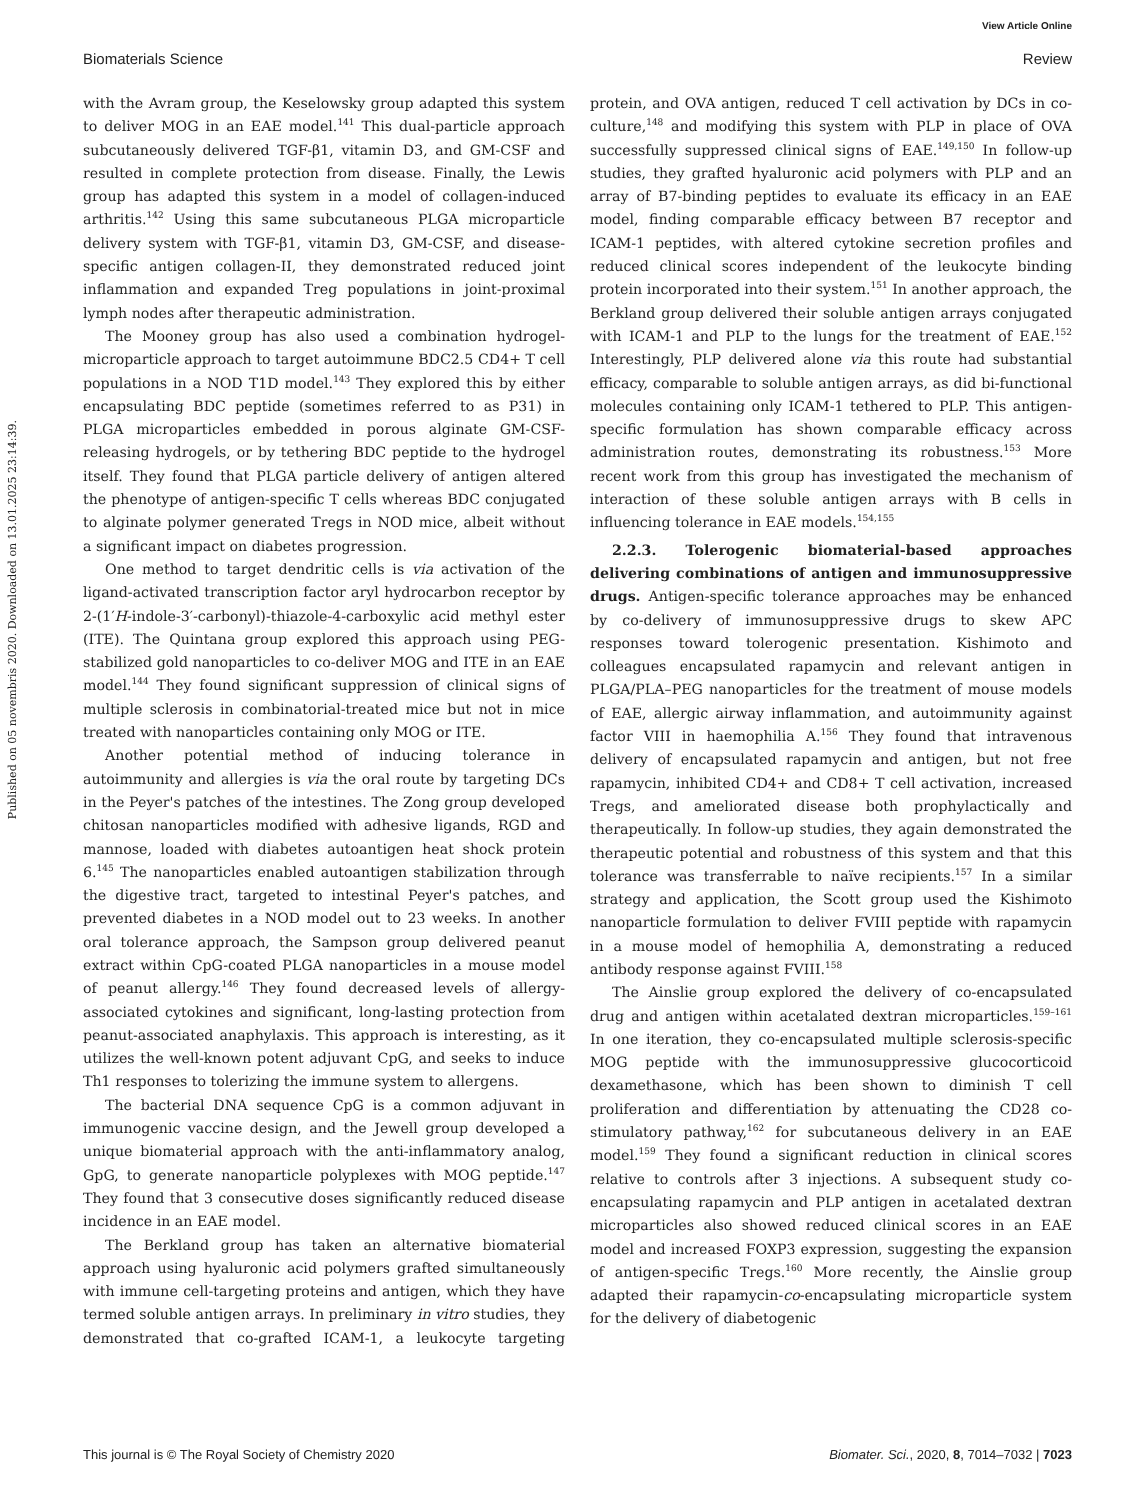Published on 05 novembris 2020. Downloaded on 13.01.2025 23:14:39.
View Article Online
Biomaterials Science Review
with the Avram group, the Keselowsky group adapted this system to deliver MOG in an EAE model.<sup>141</sup> This dual-particle approach subcutaneously delivered TGF-β1, vitamin D3, and GM-CSF and resulted in complete protection from disease. Finally, the Lewis group has adapted this system in a model of collagen-induced arthritis.<sup>142</sup> Using this same subcutaneous PLGA microparticle delivery system with TGF-β1, vitamin D3, GM-CSF, and disease-specific antigen collagen-II, they demonstrated reduced joint inflammation and expanded Treg populations in joint-proximal lymph nodes after therapeutic administration.
The Mooney group has also used a combination hydrogel-microparticle approach to target autoimmune BDC2.5 CD4+ T cell populations in a NOD T1D model.<sup>143</sup> They explored this by either encapsulating BDC peptide (sometimes referred to as P31) in PLGA microparticles embedded in porous alginate GM-CSF-releasing hydrogels, or by tethering BDC peptide to the hydrogel itself. They found that PLGA particle delivery of antigen altered the phenotype of antigen-specific T cells whereas BDC conjugated to alginate polymer generated Tregs in NOD mice, albeit without a significant impact on diabetes progression.
One method to target dendritic cells is via activation of the ligand-activated transcription factor aryl hydrocarbon receptor by 2-(1′H-indole-3′-carbonyl)-thiazole-4-carboxylic acid methyl ester (ITE). The Quintana group explored this approach using PEG-stabilized gold nanoparticles to co-deliver MOG and ITE in an EAE model.<sup>144</sup> They found significant suppression of clinical signs of multiple sclerosis in combinatorial-treated mice but not in mice treated with nanoparticles containing only MOG or ITE.
Another potential method of inducing tolerance in autoimmunity and allergies is via the oral route by targeting DCs in the Peyer's patches of the intestines. The Zong group developed chitosan nanoparticles modified with adhesive ligands, RGD and mannose, loaded with diabetes autoantigen heat shock protein 6.<sup>145</sup> The nanoparticles enabled autoantigen stabilization through the digestive tract, targeted to intestinal Peyer's patches, and prevented diabetes in a NOD model out to 23 weeks. In another oral tolerance approach, the Sampson group delivered peanut extract within CpG-coated PLGA nanoparticles in a mouse model of peanut allergy.<sup>146</sup> They found decreased levels of allergy-associated cytokines and significant, long-lasting protection from peanut-associated anaphylaxis. This approach is interesting, as it utilizes the well-known potent adjuvant CpG, and seeks to induce Th1 responses to tolerizing the immune system to allergens.
The bacterial DNA sequence CpG is a common adjuvant in immunogenic vaccine design, and the Jewell group developed a unique biomaterial approach with the anti-inflammatory analog, GpG, to generate nanoparticle polyplexes with MOG peptide.<sup>147</sup> They found that 3 consecutive doses significantly reduced disease incidence in an EAE model.
The Berkland group has taken an alternative biomaterial approach using hyaluronic acid polymers grafted simultaneously with immune cell-targeting proteins and antigen, which they have termed soluble antigen arrays. In preliminary in vitro studies, they demonstrated that co-grafted ICAM-1, a leukocyte targeting protein, and OVA antigen, reduced T cell activation by DCs in co-culture,<sup>148</sup> and modifying this system with PLP in place of OVA successfully suppressed clinical signs of EAE.<sup>149,150</sup> In follow-up studies, they grafted hyaluronic acid polymers with PLP and an array of B7-binding peptides to evaluate its efficacy in an EAE model, finding comparable efficacy between B7 receptor and ICAM-1 peptides, with altered cytokine secretion profiles and reduced clinical scores independent of the leukocyte binding protein incorporated into their system.<sup>151</sup> In another approach, the Berkland group delivered their soluble antigen arrays conjugated with ICAM-1 and PLP to the lungs for the treatment of EAE.<sup>152</sup> Interestingly, PLP delivered alone via this route had substantial efficacy, comparable to soluble antigen arrays, as did bi-functional molecules containing only ICAM-1 tethered to PLP. This antigen-specific formulation has shown comparable efficacy across administration routes, demonstrating its robustness.<sup>153</sup> More recent work from this group has investigated the mechanism of interaction of these soluble antigen arrays with B cells in influencing tolerance in EAE models.<sup>154,155</sup>
2.2.3. Tolerogenic biomaterial-based approaches delivering combinations of antigen and immunosuppressive drugs. Antigen-specific tolerance approaches may be enhanced by co-delivery of immunosuppressive drugs to skew APC responses toward tolerogenic presentation. Kishimoto and colleagues encapsulated rapamycin and relevant antigen in PLGA/PLA–PEG nanoparticles for the treatment of mouse models of EAE, allergic airway inflammation, and autoimmunity against factor VIII in haemophilia A.<sup>156</sup> They found that intravenous delivery of encapsulated rapamycin and antigen, but not free rapamycin, inhibited CD4+ and CD8+ T cell activation, increased Tregs, and ameliorated disease both prophylactically and therapeutically. In follow-up studies, they again demonstrated the therapeutic potential and robustness of this system and that this tolerance was transferrable to naïve recipients.<sup>157</sup> In a similar strategy and application, the Scott group used the Kishimoto nanoparticle formulation to deliver FVIII peptide with rapamycin in a mouse model of hemophilia A, demonstrating a reduced antibody response against FVIII.<sup>158</sup>
The Ainslie group explored the delivery of co-encapsulated drug and antigen within acetalated dextran microparticles.<sup>159–161</sup> In one iteration, they co-encapsulated multiple sclerosis-specific MOG peptide with the immunosuppressive glucocorticoid dexamethasone, which has been shown to diminish T cell proliferation and differentiation by attenuating the CD28 co-stimulatory pathway,<sup>162</sup> for subcutaneous delivery in an EAE model.<sup>159</sup> They found a significant reduction in clinical scores relative to controls after 3 injections. A subsequent study co-encapsulating rapamycin and PLP antigen in acetalated dextran microparticles also showed reduced clinical scores in an EAE model and increased FOXP3 expression, suggesting the expansion of antigen-specific Tregs.<sup>160</sup> More recently, the Ainslie group adapted their rapamycin-co-encapsulating microparticle system for the delivery of diabetogenic
This journal is © The Royal Society of Chemistry 2020 Biomater. Sci., 2020, 8, 7014–7032 | 7023